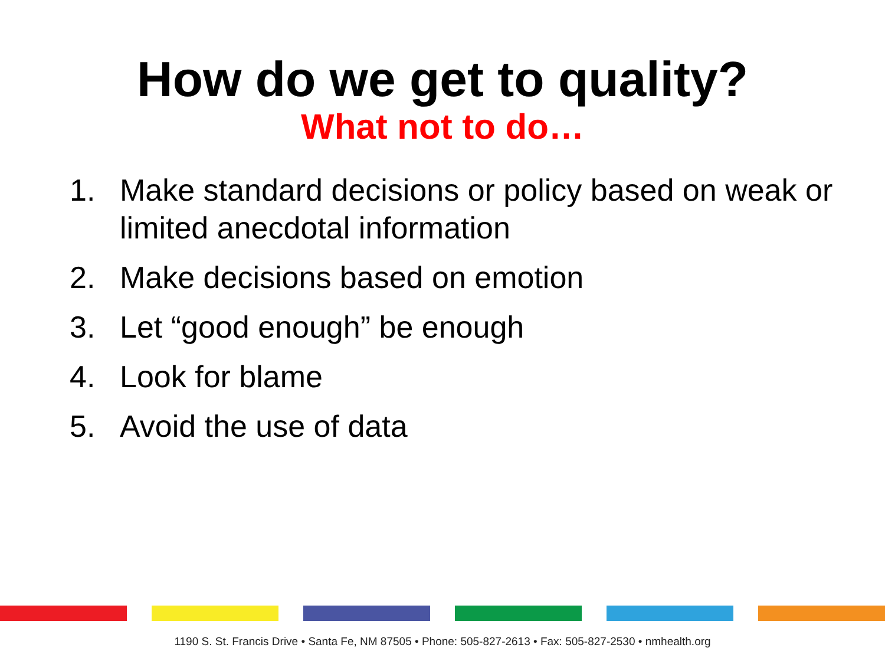How do we get to quality?
What not to do…
1. Make standard decisions or policy based on weak or limited anecdotal information
2. Make decisions based on emotion
3. Let “good enough” be enough
4. Look for blame
5. Avoid the use of data
1190 S. St. Francis Drive • Santa Fe, NM 87505 • Phone: 505-827-2613 • Fax: 505-827-2530 • nmhealth.org